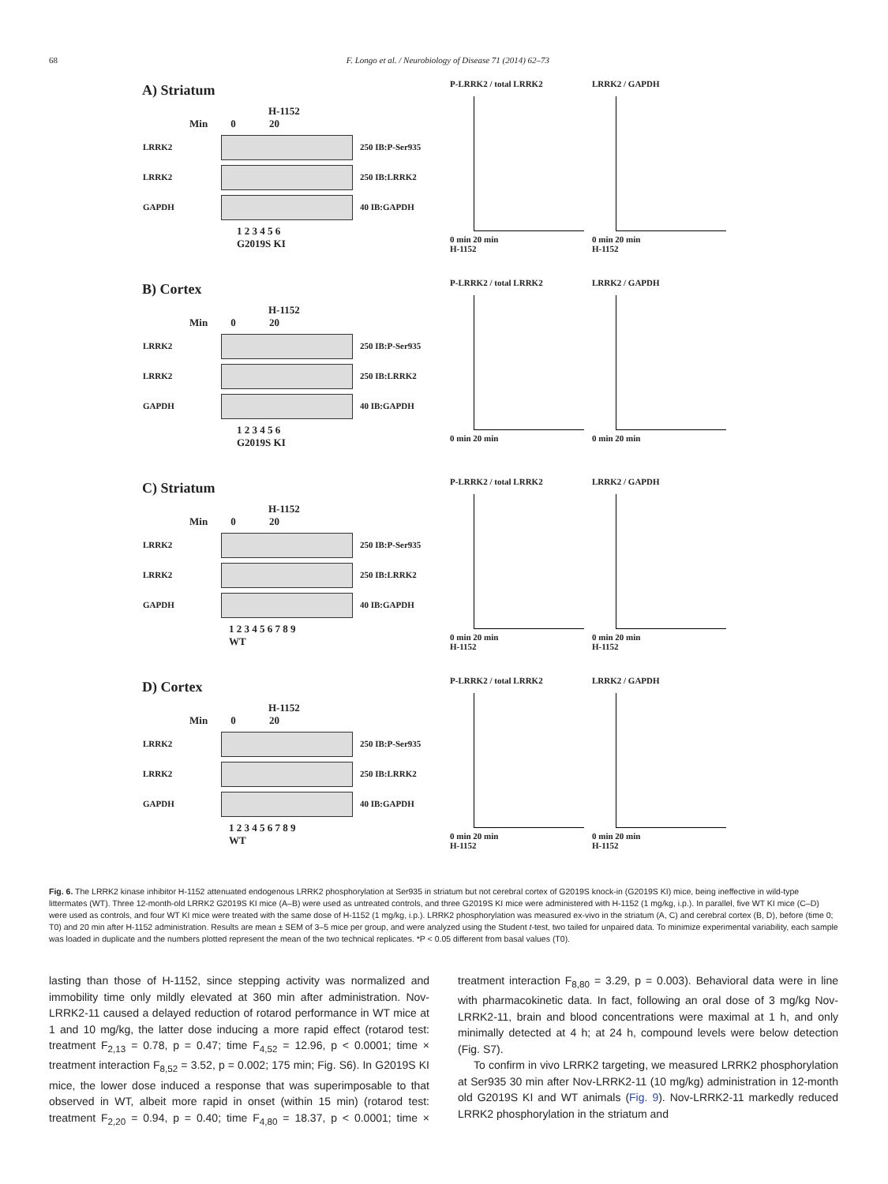68 F. Longo et al. / Neurobiology of Disease 71 (2014) 62–73
A) Striatum
H-1152
Min 0 20
LRRK2 250 IB:P-Ser935
LRRK2 250 IB:LRRK2
GAPDH 40 IB:GAPDH
1 2 3 4 5 6
G2019S KI
P-LRRK2 / total LRRK2
0 min 20 min
H-1152
LRRK2 / GAPDH
0 min 20 min
H-1152
B) Cortex
H-1152
Min 0 20
LRRK2 250 IB:P-Ser935
LRRK2 250 IB:LRRK2
GAPDH 40 IB:GAPDH
1 2 3 4 5 6
G2019S KI
P-LRRK2 / total LRRK2
0 min 20 min
LRRK2 / GAPDH
0 min 20 min
C) Striatum
H-1152
Min 0 20
LRRK2 250 IB:P-Ser935
LRRK2 250 IB:LRRK2
GAPDH 40 IB:GAPDH
1 2 3 4 5 6 7 8 9
WT
P-LRRK2 / total LRRK2
0 min 20 min
H-1152
LRRK2 / GAPDH
0 min 20 min
H-1152
D) Cortex
H-1152
Min 0 20
LRRK2 250 IB:P-Ser935
LRRK2 250 IB:LRRK2
GAPDH 40 IB:GAPDH
1 2 3 4 5 6 7 8 9
WT
P-LRRK2 / total LRRK2
0 min 20 min
H-1152
LRRK2 / GAPDH
0 min 20 min
H-1152
Fig. 6. The LRRK2 kinase inhibitor H-1152 attenuated endogenous LRRK2 phosphorylation at Ser935 in striatum but not cerebral cortex of G2019S knock-in (G2019S KI) mice, being ineffective in wild-type littermates (WT). Three 12-month-old LRRK2 G2019S KI mice (A–B) were used as untreated controls, and three G2019S KI mice were administered with H-1152 (1 mg/kg, i.p.). In parallel, five WT KI mice (C–D) were used as controls, and four WT KI mice were treated with the same dose of H-1152 (1 mg/kg, i.p.). LRRK2 phosphorylation was measured ex-vivo in the striatum (A, C) and cerebral cortex (B, D), before (time 0; T0) and 20 min after H-1152 administration. Results are mean ± SEM of 3–5 mice per group, and were analyzed using the Student t-test, two tailed for unpaired data. To minimize experimental variability, each sample was loaded in duplicate and the numbers plotted represent the mean of the two technical replicates. *P < 0.05 different from basal values (T0).
lasting than those of H-1152, since stepping activity was normalized and immobility time only mildly elevated at 360 min after administration. Nov-LRRK2-11 caused a delayed reduction of rotarod performance in WT mice at 1 and 10 mg/kg, the latter dose inducing a more rapid effect (rotarod test: treatment F<sub>2,13</sub> = 0.78, p = 0.47; time F<sub>4,52</sub> = 12.96, p < 0.0001; time × treatment interaction F<sub>8,52</sub> = 3.52, p = 0.002; 175 min; Fig. S6). In G2019S KI mice, the lower dose induced a response that was superimposable to that observed in WT, albeit more rapid in onset (within 15 min) (rotarod test: treatment F<sub>2,20</sub> = 0.94, p = 0.40; time F<sub>4,80</sub> = 18.37, p < 0.0001; time × treatment interaction F<sub>8,80</sub> = 3.29, p = 0.003). Behavioral data were in line with pharmacokinetic data. In fact, following an oral dose of 3 mg/kg Nov-LRRK2-11, brain and blood concentrations were maximal at 1 h, and only minimally detected at 4 h; at 24 h, compound levels were below detection (Fig. S7).
To confirm in vivo LRRK2 targeting, we measured LRRK2 phosphorylation at Ser935 30 min after Nov-LRRK2-11 (10 mg/kg) administration in 12-month old G2019S KI and WT animals (Fig. 9). Nov-LRRK2-11 markedly reduced LRRK2 phosphorylation in the striatum and